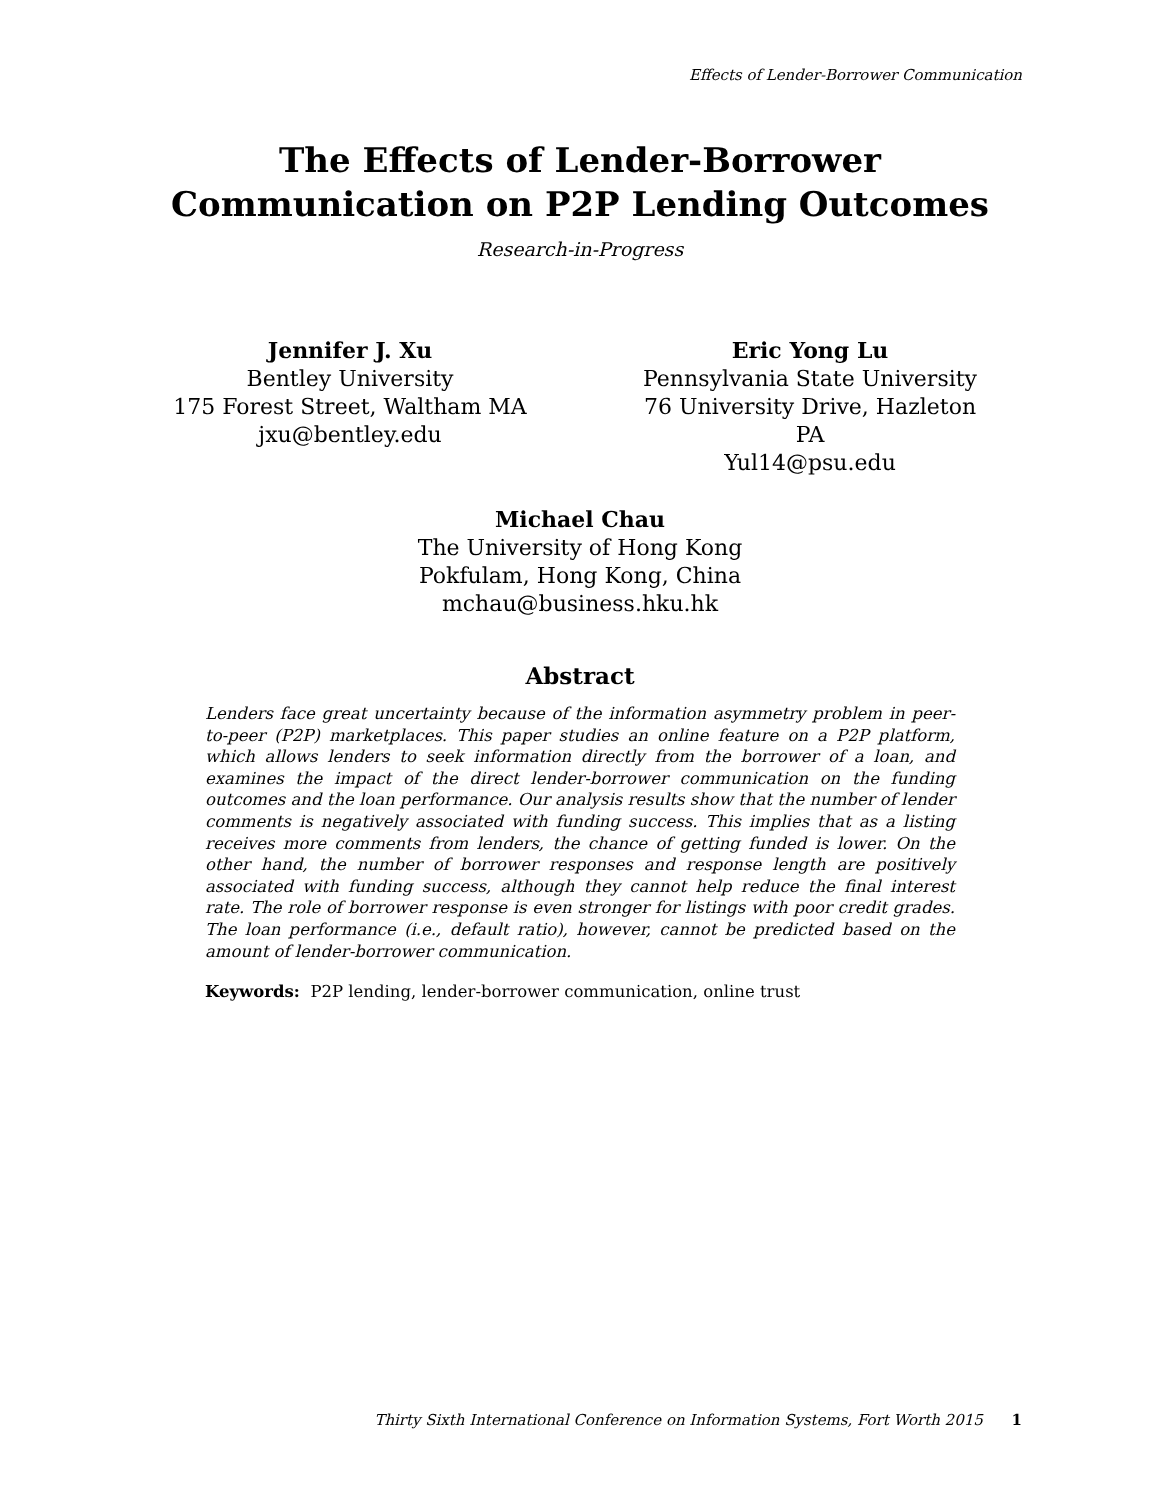Effects of Lender-Borrower Communication
The Effects of Lender-Borrower
Communication on P2P Lending Outcomes
Research-in-Progress
Jennifer J. Xu
Bentley University
175 Forest Street, Waltham MA
jxu@bentley.edu
Eric Yong Lu
Pennsylvania State University
76 University Drive, Hazleton PA
Yul14@psu.edu
Michael Chau
The University of Hong Kong
Pokfulam, Hong Kong, China
mchau@business.hku.hk
Abstract
Lenders face great uncertainty because of the information asymmetry problem in peer-to-peer (P2P) marketplaces. This paper studies an online feature on a P2P platform, which allows lenders to seek information directly from the borrower of a loan, and examines the impact of the direct lender-borrower communication on the funding outcomes and the loan performance. Our analysis results show that the number of lender comments is negatively associated with funding success. This implies that as a listing receives more comments from lenders, the chance of getting funded is lower. On the other hand, the number of borrower responses and response length are positively associated with funding success, although they cannot help reduce the final interest rate. The role of borrower response is even stronger for listings with poor credit grades. The loan performance (i.e., default ratio), however, cannot be predicted based on the amount of lender-borrower communication.
Keywords: P2P lending, lender-borrower communication, online trust
Thirty Sixth International Conference on Information Systems, Fort Worth 2015 1